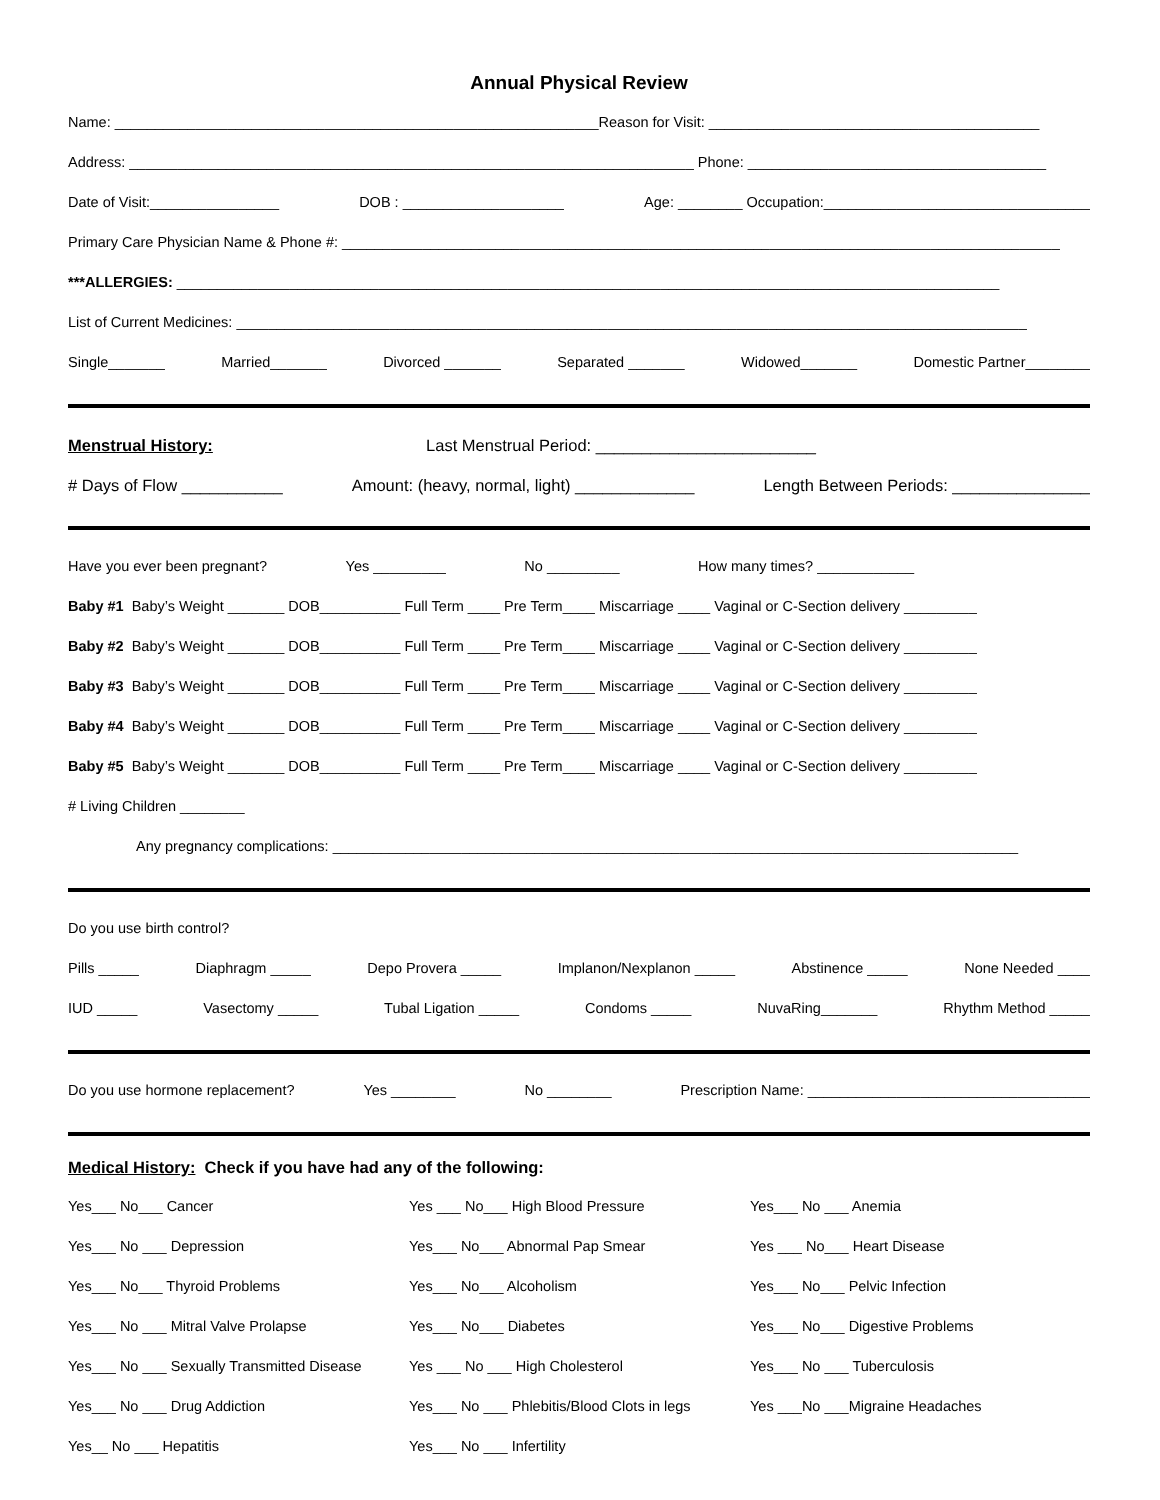Annual Physical Review
Name: ____________________________________________________________Reason for Visit: _________________________________________
Address: ______________________________________________________________________ Phone: _____________________________________
Date of Visit:________________ DOB : ____________________ Age: ________ Occupation:_________________________________
Primary Care Physician Name & Phone #: _________________________________________________________________________________________
***ALLERGIES: ______________________________________________________________________________________________________
List of Current Medicines: __________________________________________________________________________________________________
Single_______ Married_______ Divorced _______ Separated _______ Widowed_______ Domestic Partner________
Menstrual History: Last Menstrual Period: ________________________
# Days of Flow ___________ Amount: (heavy, normal, light) _____________ Length Between Periods: _______________
Have you ever been pregnant? Yes _________ No _________ How many times? ____________
Baby #1 Baby’s Weight _______ DOB__________ Full Term ____ Pre Term____ Miscarriage ____ Vaginal or C-Section delivery _________
Baby #2 Baby’s Weight _______ DOB__________ Full Term ____ Pre Term____ Miscarriage ____ Vaginal or C-Section delivery _________
Baby #3 Baby’s Weight _______ DOB__________ Full Term ____ Pre Term____ Miscarriage ____ Vaginal or C-Section delivery _________
Baby #4 Baby’s Weight _______ DOB__________ Full Term ____ Pre Term____ Miscarriage ____ Vaginal or C-Section delivery _________
Baby #5 Baby’s Weight _______ DOB__________ Full Term ____ Pre Term____ Miscarriage ____ Vaginal or C-Section delivery _________
# Living Children ________
Any pregnancy complications: _____________________________________________________________________________________
Do you use birth control?
Pills _____ Diaphragm _____ Depo Provera _____ Implanon/Nexplanon _____ Abstinence _____ None Needed ____
IUD _____ Vasectomy _____ Tubal Ligation _____ Condoms _____ NuvaRing_______ Rhythm Method _____
Do you use hormone replacement? Yes ________ No ________ Prescription Name: ___________________________________
Medical History: Check if you have had any of the following:
Yes___ No___ Cancer Yes ___ No___ High Blood Pressure Yes___ No ___ Anemia
Yes___ No ___ Depression Yes___ No___ Abnormal Pap Smear Yes ___ No___ Heart Disease
Yes___ No___ Thyroid Problems Yes___ No___ Alcoholism Yes___ No___ Pelvic Infection
Yes___ No ___ Mitral Valve Prolapse Yes___ No___ Diabetes Yes___ No___ Digestive Problems
Yes___ No ___ Sexually Transmitted Disease Yes ___ No ___ High Cholesterol Yes___ No ___ Tuberculosis
Yes___ No ___ Drug Addiction Yes___ No ___ Phlebitis/Blood Clots in legs Yes ___No ___Migraine Headaches
Yes__ No ___ Hepatitis Yes___ No ___ Infertility